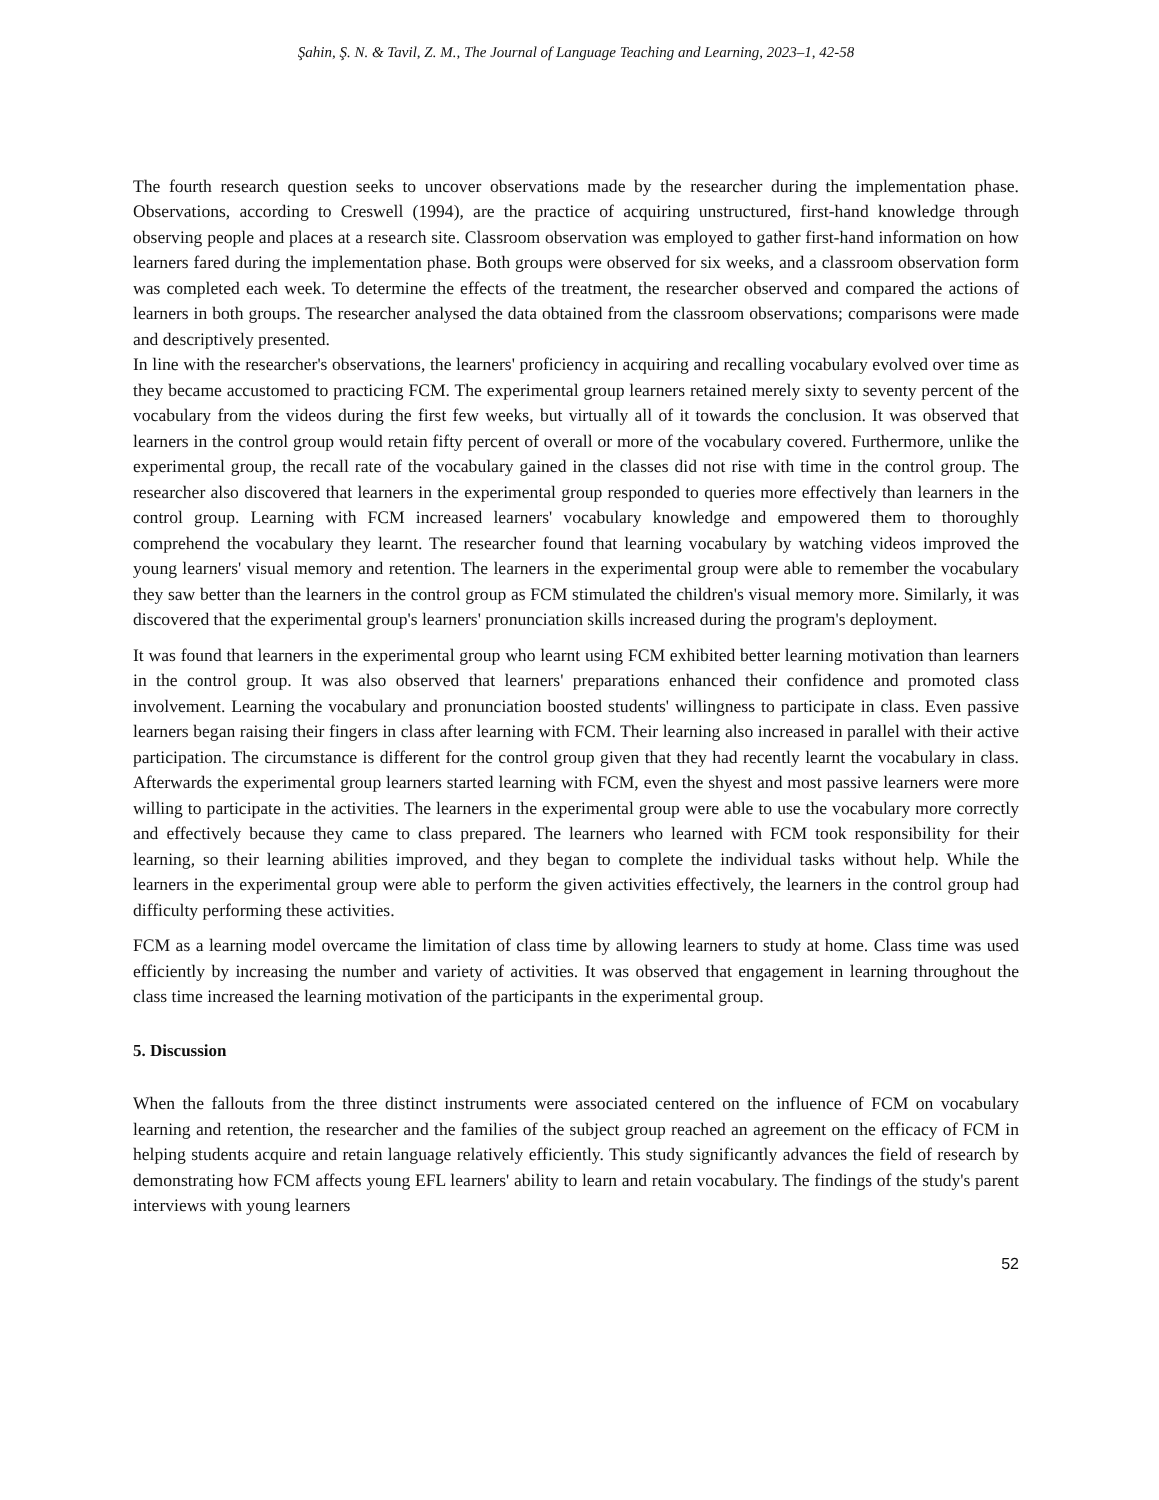Şahin, Ş. N. & Tavil, Z. M., The Journal of Language Teaching and Learning, 2023–1, 42-58
The fourth research question seeks to uncover observations made by the researcher during the implementation phase. Observations, according to Creswell (1994), are the practice of acquiring unstructured, first-hand knowledge through observing people and places at a research site. Classroom observation was employed to gather first-hand information on how learners fared during the implementation phase. Both groups were observed for six weeks, and a classroom observation form was completed each week. To determine the effects of the treatment, the researcher observed and compared the actions of learners in both groups. The researcher analysed the data obtained from the classroom observations; comparisons were made and descriptively presented.
In line with the researcher's observations, the learners' proficiency in acquiring and recalling vocabulary evolved over time as they became accustomed to practicing FCM. The experimental group learners retained merely sixty to seventy percent of the vocabulary from the videos during the first few weeks, but virtually all of it towards the conclusion. It was observed that learners in the control group would retain fifty percent of overall or more of the vocabulary covered. Furthermore, unlike the experimental group, the recall rate of the vocabulary gained in the classes did not rise with time in the control group. The researcher also discovered that learners in the experimental group responded to queries more effectively than learners in the control group. Learning with FCM increased learners' vocabulary knowledge and empowered them to thoroughly comprehend the vocabulary they learnt. The researcher found that learning vocabulary by watching videos improved the young learners' visual memory and retention. The learners in the experimental group were able to remember the vocabulary they saw better than the learners in the control group as FCM stimulated the children's visual memory more. Similarly, it was discovered that the experimental group's learners' pronunciation skills increased during the program's deployment.
It was found that learners in the experimental group who learnt using FCM exhibited better learning motivation than learners in the control group. It was also observed that learners' preparations enhanced their confidence and promoted class involvement. Learning the vocabulary and pronunciation boosted students' willingness to participate in class. Even passive learners began raising their fingers in class after learning with FCM. Their learning also increased in parallel with their active participation. The circumstance is different for the control group given that they had recently learnt the vocabulary in class. Afterwards the experimental group learners started learning with FCM, even the shyest and most passive learners were more willing to participate in the activities. The learners in the experimental group were able to use the vocabulary more correctly and effectively because they came to class prepared. The learners who learned with FCM took responsibility for their learning, so their learning abilities improved, and they began to complete the individual tasks without help. While the learners in the experimental group were able to perform the given activities effectively, the learners in the control group had difficulty performing these activities.
FCM as a learning model overcame the limitation of class time by allowing learners to study at home. Class time was used efficiently by increasing the number and variety of activities. It was observed that engagement in learning throughout the class time increased the learning motivation of the participants in the experimental group.
5. Discussion
When the fallouts from the three distinct instruments were associated centered on the influence of FCM on vocabulary learning and retention, the researcher and the families of the subject group reached an agreement on the efficacy of FCM in helping students acquire and retain language relatively efficiently. This study significantly advances the field of research by demonstrating how FCM affects young EFL learners' ability to learn and retain vocabulary. The findings of the study's parent interviews with young learners
52